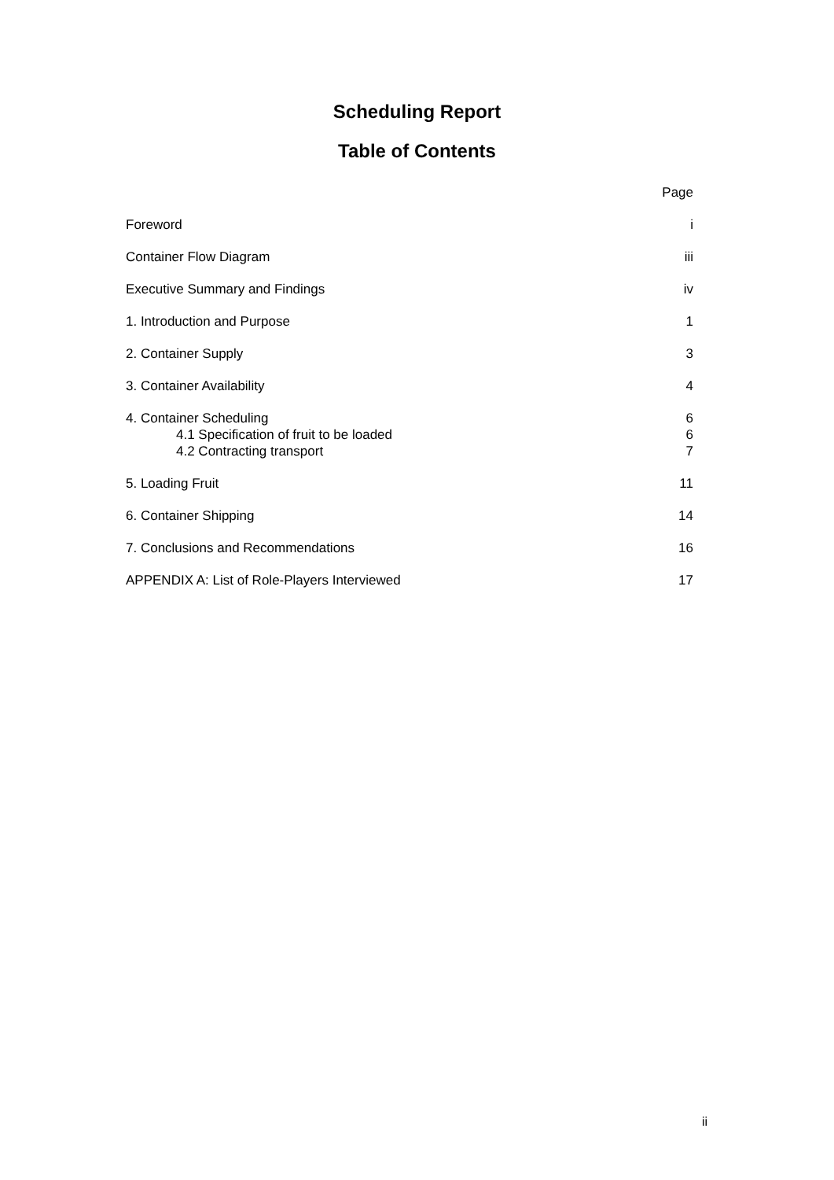Scheduling Report
Table of Contents
| | Page |
| Foreword | i |
| Container Flow Diagram | iii |
| Executive Summary and Findings | iv |
| 1. Introduction and Purpose | 1 |
| 2. Container Supply | 3 |
| 3. Container Availability | 4 |
| 4. Container Scheduling | 6 |
| 4.1 Specification of fruit to be loaded | 6 |
| 4.2 Contracting transport | 7 |
| 5. Loading Fruit | 11 |
| 6. Container Shipping | 14 |
| 7. Conclusions and Recommendations | 16 |
| APPENDIX A: List of Role-Players Interviewed | 17 |
ii